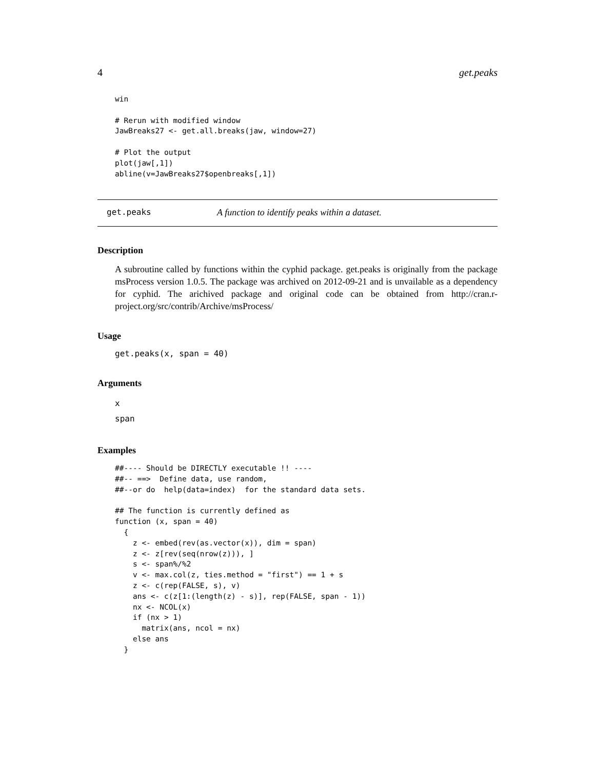4 get.peaks
win

# Rerun with modified window
JawBreaks27 <- get.all.breaks(jaw, window=27)

# Plot the output
plot(jaw[,1])
abline(v=JawBreaks27$openbreaks[,1])
get.peaks A function to identify peaks within a dataset.
Description
A subroutine called by functions within the cyphid package. get.peaks is originally from the package msProcess version 1.0.5. The package was archived on 2012-09-21 and is unvailable as a dependency for cyphid. The arichived package and original code can be obtained from http://cran.r-project.org/src/contrib/Archive/msProcess/
Usage
get.peaks(x, span = 40)
Arguments
x
span
Examples
##---- Should be DIRECTLY executable !! ----
##-- ==>  Define data, use random,
##--or do  help(data=index)  for the standard data sets.

## The function is currently defined as
function (x, span = 40)
  {
    z <- embed(rev(as.vector(x)), dim = span)
    z <- z[rev(seq(nrow(z))), ]
    s <- span%/%2
    v <- max.col(z, ties.method = "first") == 1 + s
    z <- c(rep(FALSE, s), v)
    ans <- c(z[1:(length(z) - s)], rep(FALSE, span - 1))
    nx <- NCOL(x)
    if (nx > 1)
      matrix(ans, ncol = nx)
    else ans
  }